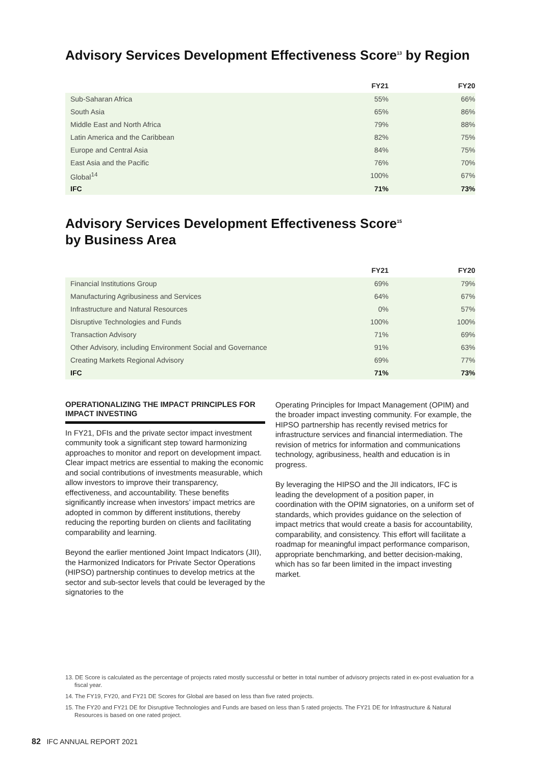Advisory Services Development Effectiveness Score<sup>13</sup> by Region
| | FY21 | FY20 |
| --- | --- | --- |
| Sub-Saharan Africa | 55% | 66% |
| South Asia | 65% | 86% |
| Middle East and North Africa | 79% | 88% |
| Latin America and the Caribbean | 82% | 75% |
| Europe and Central Asia | 84% | 75% |
| East Asia and the Pacific | 76% | 70% |
| Global<sup>14</sup> | 100% | 67% |
| IFC | 71% | 73% |
Advisory Services Development Effectiveness Score<sup>15</sup>
by Business Area
| | FY21 | FY20 |
| --- | --- | --- |
| Financial Institutions Group | 69% | 79% |
| Manufacturing Agribusiness and Services | 64% | 67% |
| Infrastructure and Natural Resources | 0% | 57% |
| Disruptive Technologies and Funds | 100% | 100% |
| Transaction Advisory | 71% | 69% |
| Other Advisory, including Environment Social and Governance | 91% | 63% |
| Creating Markets Regional Advisory | 69% | 77% |
| IFC | 71% | 73% |
OPERATIONALIZING THE IMPACT PRINCIPLES FOR IMPACT INVESTING
In FY21, DFIs and the private sector impact investment community took a significant step toward harmonizing approaches to monitor and report on development impact. Clear impact metrics are essential to making the economic and social contributions of investments measurable, which allow investors to improve their transparency, effectiveness, and accountability. These benefits significantly increase when investors’ impact metrics are adopted in common by different institutions, thereby reducing the reporting burden on clients and facilitating comparability and learning.
Beyond the earlier mentioned Joint Impact Indicators (JII), the Harmonized Indicators for Private Sector Operations (HIPSO) partnership continues to develop metrics at the sector and sub-sector levels that could be leveraged by the signatories to the
Operating Principles for Impact Management (OPIM) and the broader impact investing community. For example, the HIPSO partnership has recently revised metrics for infrastructure services and financial intermediation. The revision of metrics for information and communications technology, agribusiness, health and education is in progress.
By leveraging the HIPSO and the JII indicators, IFC is leading the development of a position paper, in coordination with the OPIM signatories, on a uniform set of standards, which provides guidance on the selection of impact metrics that would create a basis for accountability, comparability, and consistency. This effort will facilitate a roadmap for meaningful impact performance comparison, appropriate benchmarking, and better decision-making, which has so far been limited in the impact investing market.
13. DE Score is calculated as the percentage of projects rated mostly successful or better in total number of advisory projects rated in ex-post evaluation for a fiscal year.
14. The FY19, FY20, and FY21 DE Scores for Global are based on less than five rated projects.
15. The FY20 and FY21 DE for Disruptive Technologies and Funds are based on less than 5 rated projects. The FY21 DE for Infrastructure & Natural Resources is based on one rated project.
82 IFC ANNUAL REPORT 2021